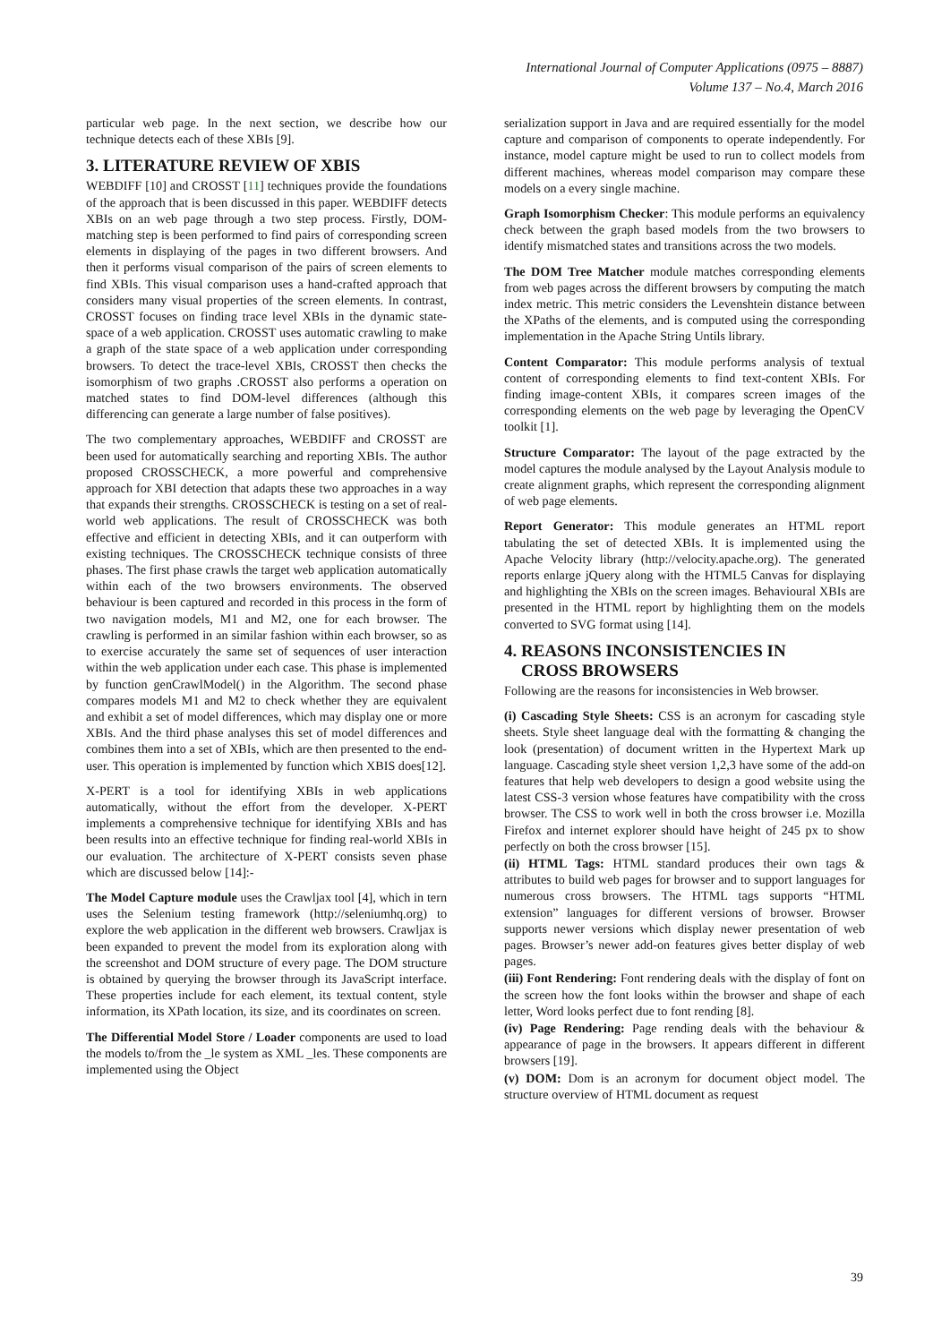International Journal of Computer Applications (0975 – 8887)
Volume 137 – No.4, March 2016
particular web page. In the next section, we describe how our technique detects each of these XBIs [9].
3. LITERATURE REVIEW OF XBIS
WEBDIFF [10] and CROSST [11] techniques provide the foundations of the approach that is been discussed in this paper. WEBDIFF detects XBIs on an web page through a two step process. Firstly, DOM-matching step is been performed to find pairs of corresponding screen elements in displaying of the pages in two different browsers. And then it performs visual comparison of the pairs of screen elements to find XBIs. This visual comparison uses a hand-crafted approach that considers many visual properties of the screen elements. In contrast, CROSST focuses on finding trace level XBIs in the dynamic state-space of a web application. CROSST uses automatic crawling to make a graph of the state space of a web application under corresponding browsers. To detect the trace-level XBIs, CROSST then checks the isomorphism of two graphs .CROSST also performs a operation on matched states to find DOM-level differences (although this differencing can generate a large number of false positives).
The two complementary approaches, WEBDIFF and CROSST are been used for automatically searching and reporting XBIs. The author proposed CROSSCHECK, a more powerful and comprehensive approach for XBI detection that adapts these two approaches in a way that expands their strengths. CROSSCHECK is testing on a set of real-world web applications. The result of CROSSCHECK was both effective and efficient in detecting XBIs, and it can outperform with existing techniques. The CROSSCHECK technique consists of three phases. The first phase crawls the target web application automatically within each of the two browsers environments. The observed behaviour is been captured and recorded in this process in the form of two navigation models, M1 and M2, one for each browser. The crawling is performed in an similar fashion within each browser, so as to exercise accurately the same set of sequences of user interaction within the web application under each case. This phase is implemented by function genCrawlModel() in the Algorithm. The second phase compares models M1 and M2 to check whether they are equivalent and exhibit a set of model differences, which may display one or more XBIs. And the third phase analyses this set of model differences and combines them into a set of XBIs, which are then presented to the end-user. This operation is implemented by function which XBIS does[12].
X-PERT is a tool for identifying XBIs in web applications automatically, without the effort from the developer. X-PERT implements a comprehensive technique for identifying XBIs and has been results into an effective technique for finding real-world XBIs in our evaluation. The architecture of X-PERT consists seven phase which are discussed below [14]:-
The Model Capture module uses the Crawljax tool [4], which in tern uses the Selenium testing framework (http://seleniumhq.org) to explore the web application in the different web browsers. Crawljax is been expanded to prevent the model from its exploration along with the screenshot and DOM structure of every page. The DOM structure is obtained by querying the browser through its JavaScript interface. These properties include for each element, its textual content, style information, its XPath location, its size, and its coordinates on screen.
The Differential Model Store / Loader components are used to load the models to/from the _le system as XML _les. These components are implemented using the Object
serialization support in Java and are required essentially for the model capture and comparison of components to operate independently. For instance, model capture might be used to run to collect models from different machines, whereas model comparison may compare these models on a every single machine.
Graph Isomorphism Checker: This module performs an equivalency check between the graph based models from the two browsers to identify mismatched states and transitions across the two models.
The DOM Tree Matcher module matches corresponding elements from web pages across the different browsers by computing the match index metric. This metric considers the Levenshtein distance between the XPaths of the elements, and is computed using the corresponding implementation in the Apache String Untils library.
Content Comparator: This module performs analysis of textual content of corresponding elements to find text-content XBIs. For finding image-content XBIs, it compares screen images of the corresponding elements on the web page by leveraging the OpenCV toolkit [1].
Structure Comparator: The layout of the page extracted by the model captures the module analysed by the Layout Analysis module to create alignment graphs, which represent the corresponding alignment of web page elements.
Report Generator: This module generates an HTML report tabulating the set of detected XBIs. It is implemented using the Apache Velocity library (http://velocity.apache.org). The generated reports enlarge jQuery along with the HTML5 Canvas for displaying and highlighting the XBIs on the screen images. Behavioural XBIs are presented in the HTML report by highlighting them on the models converted to SVG format using [14].
4. REASONS INCONSISTENCIES IN
CROSS BROWSERS
Following are the reasons for inconsistencies in Web browser.
(i) Cascading Style Sheets: CSS is an acronym for cascading style sheets. Style sheet language deal with the formatting & changing the look (presentation) of document written in the Hypertext Mark up language. Cascading style sheet version 1,2,3 have some of the add-on features that help web developers to design a good website using the latest CSS-3 version whose features have compatibility with the cross browser. The CSS to work well in both the cross browser i.e. Mozilla Firefox and internet explorer should have height of 245 px to show perfectly on both the cross browser [15].
(ii) HTML Tags: HTML standard produces their own tags & attributes to build web pages for browser and to support languages for numerous cross browsers. The HTML tags supports “HTML extension” languages for different versions of browser. Browser supports newer versions which display newer presentation of web pages. Browser’s newer add-on features gives better display of web pages.
(iii) Font Rendering: Font rendering deals with the display of font on the screen how the font looks within the browser and shape of each letter, Word looks perfect due to font rending [8].
(iv) Page Rendering: Page rending deals with the behaviour & appearance of page in the browsers. It appears different in different browsers [19].
(v) DOM: Dom is an acronym for document object model. The structure overview of HTML document as request
39